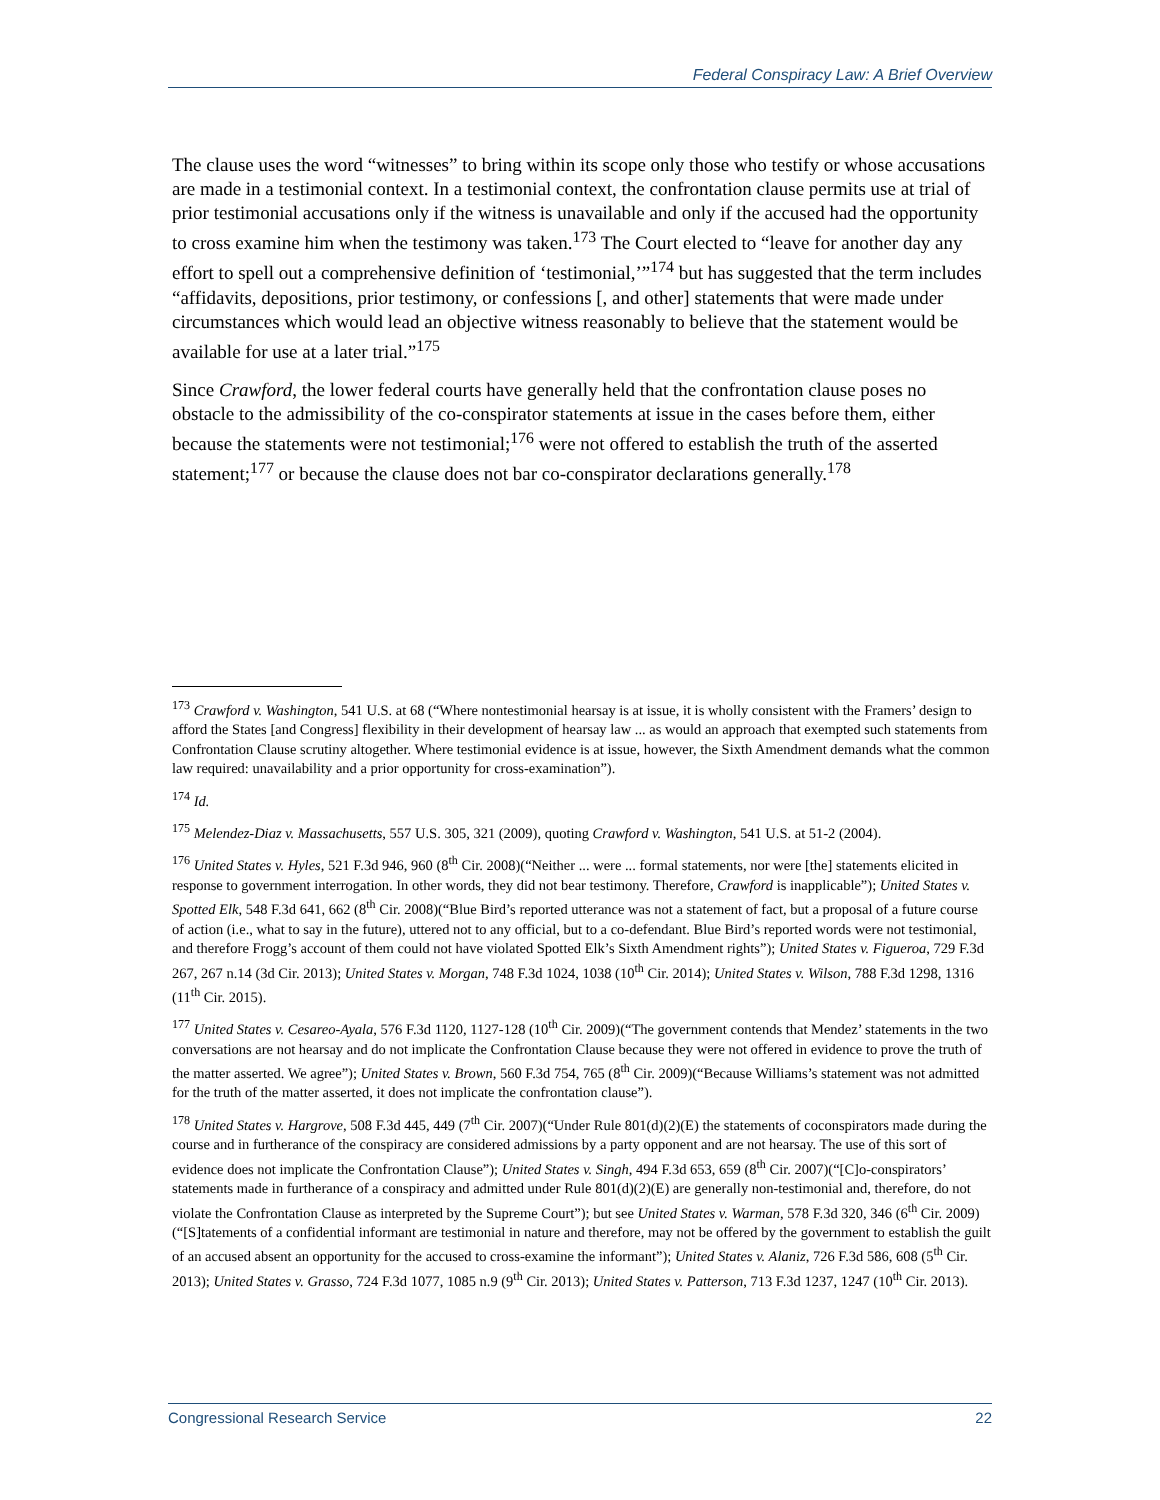Federal Conspiracy Law: A Brief Overview
The clause uses the word “witnesses” to bring within its scope only those who testify or whose accusations are made in a testimonial context. In a testimonial context, the confrontation clause permits use at trial of prior testimonial accusations only if the witness is unavailable and only if the accused had the opportunity to cross examine him when the testimony was taken.<sup>173</sup> The Court elected to “leave for another day any effort to spell out a comprehensive definition of ‘testimonial,’”<sup>174</sup> but has suggested that the term includes “affidavits, depositions, prior testimony, or confessions [, and other] statements that were made under circumstances which would lead an objective witness reasonably to believe that the statement would be available for use at a later trial.”<sup>175</sup>
Since Crawford, the lower federal courts have generally held that the confrontation clause poses no obstacle to the admissibility of the co-conspirator statements at issue in the cases before them, either because the statements were not testimonial;<sup>176</sup> were not offered to establish the truth of the asserted statement;<sup>177</sup> or because the clause does not bar co-conspirator declarations generally.<sup>178</sup>
<sup>173</sup> Crawford v. Washington, 541 U.S. at 68 (“Where nontestimonial hearsay is at issue, it is wholly consistent with the Framers’ design to afford the States [and Congress] flexibility in their development of hearsay law ... as would an approach that exempted such statements from Confrontation Clause scrutiny altogether. Where testimonial evidence is at issue, however, the Sixth Amendment demands what the common law required: unavailability and a prior opportunity for cross-examination”).
<sup>174</sup> Id.
<sup>175</sup> Melendez-Diaz v. Massachusetts, 557 U.S. 305, 321 (2009), quoting Crawford v. Washington, 541 U.S. at 51-2 (2004).
<sup>176</sup> United States v. Hyles, 521 F.3d 946, 960 (8<sup>th</sup> Cir. 2008)(“Neither ... were ... formal statements, nor were [the] statements elicited in response to government interrogation. In other words, they did not bear testimony. Therefore, Crawford is inapplicable”); United States v. Spotted Elk, 548 F.3d 641, 662 (8<sup>th</sup> Cir. 2008)(“Blue Bird’s reported utterance was not a statement of fact, but a proposal of a future course of action (i.e., what to say in the future), uttered not to any official, but to a co-defendant. Blue Bird’s reported words were not testimonial, and therefore Frogg’s account of them could not have violated Spotted Elk’s Sixth Amendment rights”); United States v. Figueroa, 729 F.3d 267, 267 n.14 (3d Cir. 2013); United States v. Morgan, 748 F.3d 1024, 1038 (10<sup>th</sup> Cir. 2014); United States v. Wilson, 788 F.3d 1298, 1316 (11<sup>th</sup> Cir. 2015).
<sup>177</sup> United States v. Cesareo-Ayala, 576 F.3d 1120, 1127-128 (10<sup>th</sup> Cir. 2009)(“The government contends that Mendez’ statements in the two conversations are not hearsay and do not implicate the Confrontation Clause because they were not offered in evidence to prove the truth of the matter asserted. We agree”); United States v. Brown, 560 F.3d 754, 765 (8<sup>th</sup> Cir. 2009)(“Because Williams’s statement was not admitted for the truth of the matter asserted, it does not implicate the confrontation clause”).
<sup>178</sup> United States v. Hargrove, 508 F.3d 445, 449 (7<sup>th</sup> Cir. 2007)(“Under Rule 801(d)(2)(E) the statements of coconspirators made during the course and in furtherance of the conspiracy are considered admissions by a party opponent and are not hearsay. The use of this sort of evidence does not implicate the Confrontation Clause”); United States v. Singh, 494 F.3d 653, 659 (8<sup>th</sup> Cir. 2007)(“[C]o-conspirators’ statements made in furtherance of a conspiracy and admitted under Rule 801(d)(2)(E) are generally non-testimonial and, therefore, do not violate the Confrontation Clause as interpreted by the Supreme Court”); but see United States v. Warman, 578 F.3d 320, 346 (6<sup>th</sup> Cir. 2009) (“[S]tatements of a confidential informant are testimonial in nature and therefore, may not be offered by the government to establish the guilt of an accused absent an opportunity for the accused to cross-examine the informant”); United States v. Alaniz, 726 F.3d 586, 608 (5<sup>th</sup> Cir. 2013); United States v. Grasso, 724 F.3d 1077, 1085 n.9 (9<sup>th</sup> Cir. 2013); United States v. Patterson, 713 F.3d 1237, 1247 (10<sup>th</sup> Cir. 2013).
Congressional Research Service 22